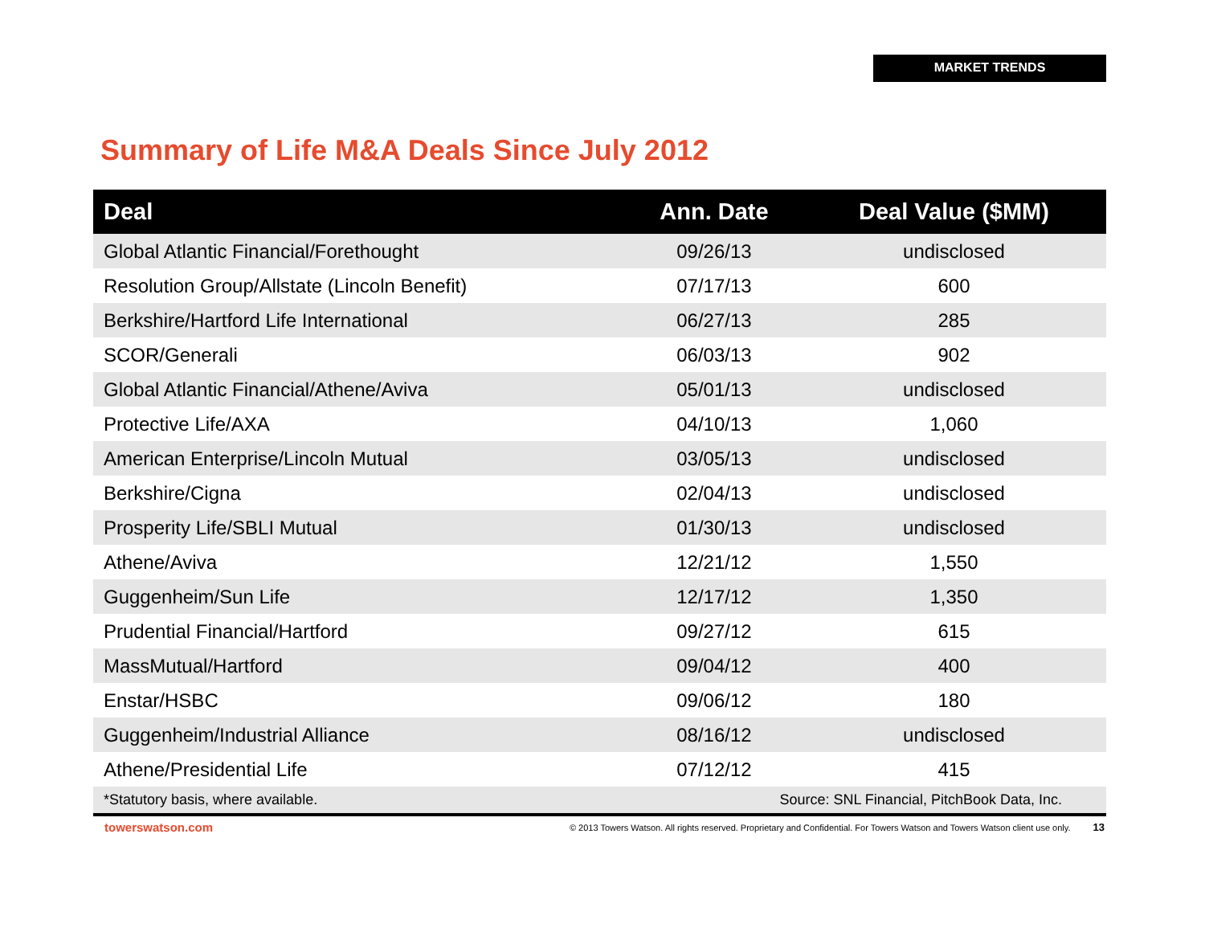MARKET TRENDS
Summary of Life M&A Deals Since July 2012
| Deal | Ann. Date | Deal Value ($MM) |
| --- | --- | --- |
| Global Atlantic Financial/Forethought | 09/26/13 | undisclosed |
| Resolution Group/Allstate (Lincoln Benefit) | 07/17/13 | 600 |
| Berkshire/Hartford Life International | 06/27/13 | 285 |
| SCOR/Generali | 06/03/13 | 902 |
| Global Atlantic Financial/Athene/Aviva | 05/01/13 | undisclosed |
| Protective Life/AXA | 04/10/13 | 1,060 |
| American Enterprise/Lincoln Mutual | 03/05/13 | undisclosed |
| Berkshire/Cigna | 02/04/13 | undisclosed |
| Prosperity Life/SBLI Mutual | 01/30/13 | undisclosed |
| Athene/Aviva | 12/21/12 | 1,550 |
| Guggenheim/Sun Life | 12/17/12 | 1,350 |
| Prudential Financial/Hartford | 09/27/12 | 615 |
| MassMutual/Hartford | 09/04/12 | 400 |
| Enstar/HSBC | 09/06/12 | 180 |
| Guggenheim/Industrial Alliance | 08/16/12 | undisclosed |
| Athene/Presidential Life | 07/12/12 | 415 |
| *Statutory basis, where available. | Source: SNL Financial, PitchBook Data, Inc. | |
towerswatson.com © 2013 Towers Watson. All rights reserved. Proprietary and Confidential. For Towers Watson and Towers Watson client use only. 13